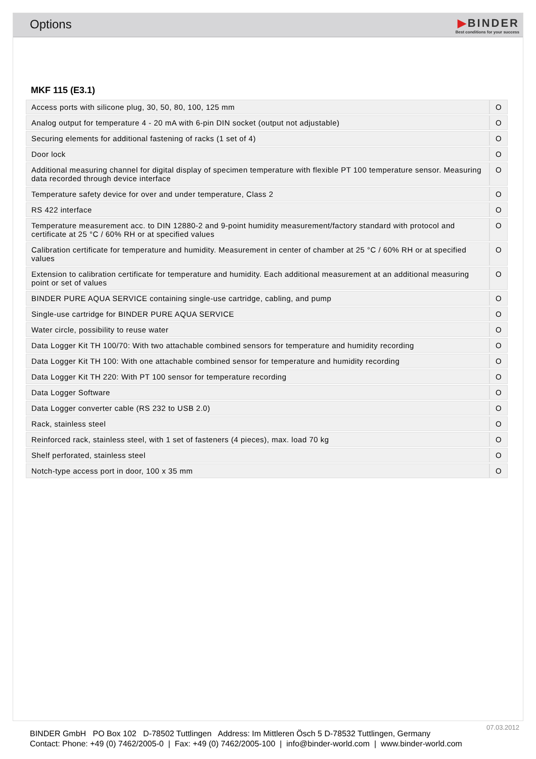Options
▶BINDER
Best conditions for your success
MKF 115 (E3.1)
| Access ports with silicone plug, 30, 50, 80, 100, 125 mm | O |
| Analog output for temperature 4 - 20 mA with 6-pin DIN socket (output not adjustable) | O |
| Securing elements for additional fastening of racks (1 set of 4) | O |
| Door lock | O |
| Additional measuring channel for digital display of specimen temperature with flexible PT 100 temperature sensor. Measuring data recorded through device interface | O |
| Temperature safety device for over and under temperature, Class 2 | O |
| RS 422 interface | O |
| Temperature measurement acc. to DIN 12880-2 and 9-point humidity measurement/factory standard with protocol and certificate at 25 °C / 60% RH or at specified values | O |
| Calibration certificate for temperature and humidity. Measurement in center of chamber at 25 °C / 60% RH or at specified values | O |
| Extension to calibration certificate for temperature and humidity. Each additional measurement at an additional measuring point or set of values | O |
| BINDER PURE AQUA SERVICE containing single-use cartridge, cabling, and pump | O |
| Single-use cartridge for BINDER PURE AQUA SERVICE | O |
| Water circle, possibility to reuse water | O |
| Data Logger Kit TH 100/70: With two attachable combined sensors for temperature and humidity recording | O |
| Data Logger Kit TH 100: With one attachable combined sensor for temperature and humidity recording | O |
| Data Logger Kit TH 220: With PT 100 sensor for temperature recording | O |
| Data Logger Software | O |
| Data Logger converter cable (RS 232 to USB 2.0) | O |
| Rack, stainless steel | O |
| Reinforced rack, stainless steel, with 1 set of fasteners (4 pieces), max. load 70 kg | O |
| Shelf perforated, stainless steel | O |
| Notch-type access port in door, 100 x 35 mm | O |
07.03.2012
BINDER GmbH PO Box 102 D-78502 Tuttlingen Address: Im Mittleren Ösch 5 D-78532 Tuttlingen, Germany
Contact: Phone: +49 (0) 7462/2005-0 | Fax: +49 (0) 7462/2005-100 | info@binder-world.com | www.binder-world.com